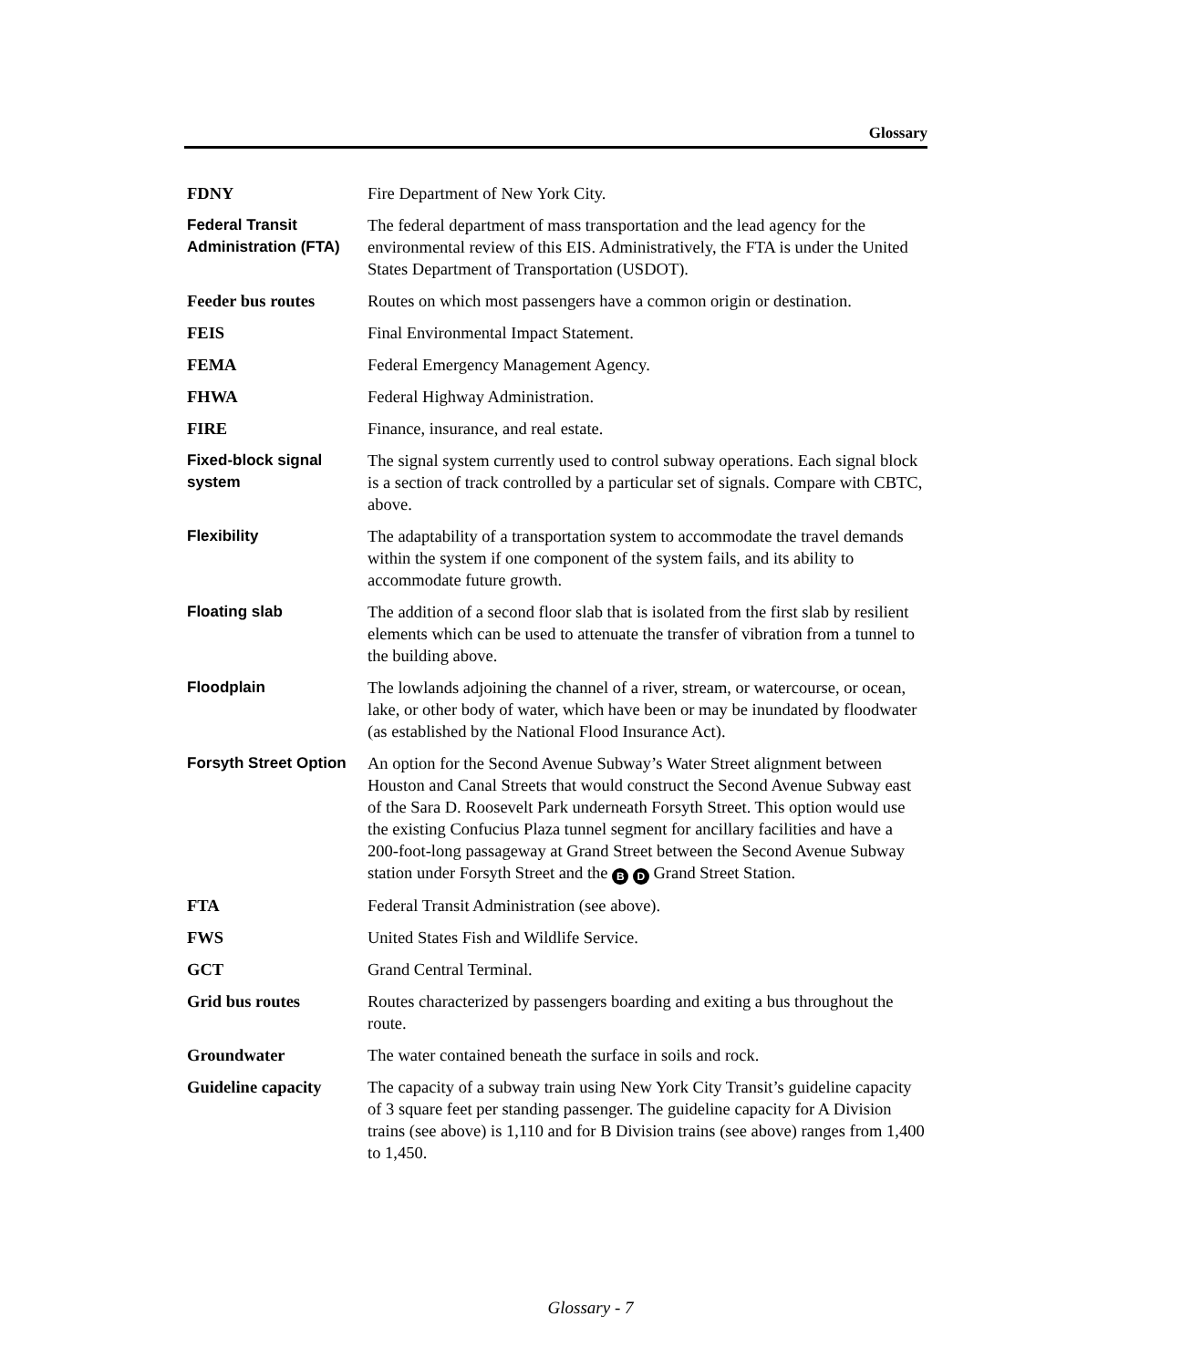Glossary
FDNY Fire Department of New York City.
Federal Transit Administration (FTA)
The federal department of mass transportation and the lead agency for the environmental review of this EIS. Administratively, the FTA is under the United States Department of Transportation (USDOT).
Feeder bus routes Routes on which most passengers have a common origin or destination.
FEIS Final Environmental Impact Statement.
FEMA Federal Emergency Management Agency.
FHWA Federal Highway Administration.
FIRE Finance, insurance, and real estate.
Fixed-block signal system
The signal system currently used to control subway operations. Each signal block is a section of track controlled by a particular set of signals. Compare with CBTC, above.
Flexibility The adaptability of a transportation system to accommodate the travel demands within the system if one component of the system fails, and its ability to accommodate future growth.
Floating slab The addition of a second floor slab that is isolated from the first slab by resilient elements which can be used to attenuate the transfer of vibration from a tunnel to the building above.
Floodplain The lowlands adjoining the channel of a river, stream, or watercourse, or ocean, lake, or other body of water, which have been or may be inundated by floodwater (as established by the National Flood Insurance Act).
Forsyth Street Option
An option for the Second Avenue Subway’s Water Street alignment between Houston and Canal Streets that would construct the Second Avenue Subway east of the Sara D. Roosevelt Park underneath Forsyth Street. This option would use the existing Confucius Plaza tunnel segment for ancillary facilities and have a 200-foot-long passageway at Grand Street between the Second Avenue Subway station under Forsyth Street and the B D Grand Street Station.
FTA Federal Transit Administration (see above).
FWS United States Fish and Wildlife Service.
GCT Grand Central Terminal.
Grid bus routes Routes characterized by passengers boarding and exiting a bus throughout the route.
Groundwater The water contained beneath the surface in soils and rock.
Guideline capacity
The capacity of a subway train using New York City Transit’s guideline capacity of 3 square feet per standing passenger. The guideline capacity for A Division trains (see above) is 1,110 and for B Division trains (see above) ranges from 1,400 to 1,450.
Glossary - 7